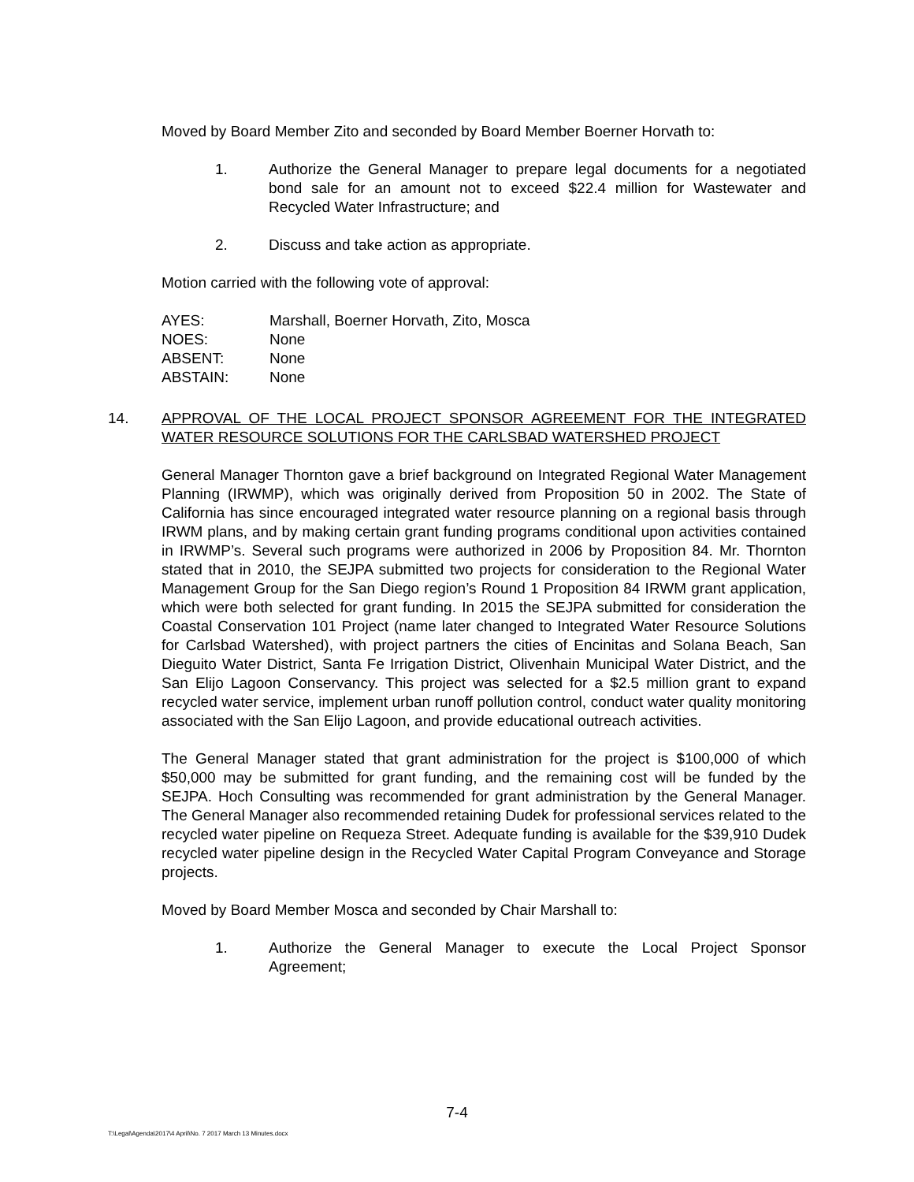Moved by Board Member Zito and seconded by Board Member Boerner Horvath to:
1. Authorize the General Manager to prepare legal documents for a negotiated bond sale for an amount not to exceed $22.4 million for Wastewater and Recycled Water Infrastructure; and
2. Discuss and take action as appropriate.
Motion carried with the following vote of approval:
| AYES: | Marshall, Boerner Horvath, Zito, Mosca |
| NOES: | None |
| ABSENT: | None |
| ABSTAIN: | None |
14. APPROVAL OF THE LOCAL PROJECT SPONSOR AGREEMENT FOR THE INTEGRATED WATER RESOURCE SOLUTIONS FOR THE CARLSBAD WATERSHED PROJECT
General Manager Thornton gave a brief background on Integrated Regional Water Management Planning (IRWMP), which was originally derived from Proposition 50 in 2002. The State of California has since encouraged integrated water resource planning on a regional basis through IRWM plans, and by making certain grant funding programs conditional upon activities contained in IRWMP’s. Several such programs were authorized in 2006 by Proposition 84. Mr. Thornton stated that in 2010, the SEJPA submitted two projects for consideration to the Regional Water Management Group for the San Diego region’s Round 1 Proposition 84 IRWM grant application, which were both selected for grant funding. In 2015 the SEJPA submitted for consideration the Coastal Conservation 101 Project (name later changed to Integrated Water Resource Solutions for Carlsbad Watershed), with project partners the cities of Encinitas and Solana Beach, San Dieguito Water District, Santa Fe Irrigation District, Olivenhain Municipal Water District, and the San Elijo Lagoon Conservancy. This project was selected for a $2.5 million grant to expand recycled water service, implement urban runoff pollution control, conduct water quality monitoring associated with the San Elijo Lagoon, and provide educational outreach activities.
The General Manager stated that grant administration for the project is $100,000 of which $50,000 may be submitted for grant funding, and the remaining cost will be funded by the SEJPA. Hoch Consulting was recommended for grant administration by the General Manager. The General Manager also recommended retaining Dudek for professional services related to the recycled water pipeline on Requeza Street. Adequate funding is available for the $39,910 Dudek recycled water pipeline design in the Recycled Water Capital Program Conveyance and Storage projects.
Moved by Board Member Mosca and seconded by Chair Marshall to:
1. Authorize the General Manager to execute the Local Project Sponsor Agreement;
7-4
T:\Legal\Agenda\2017\4 April\No. 7 2017 March 13 Minutes.docx